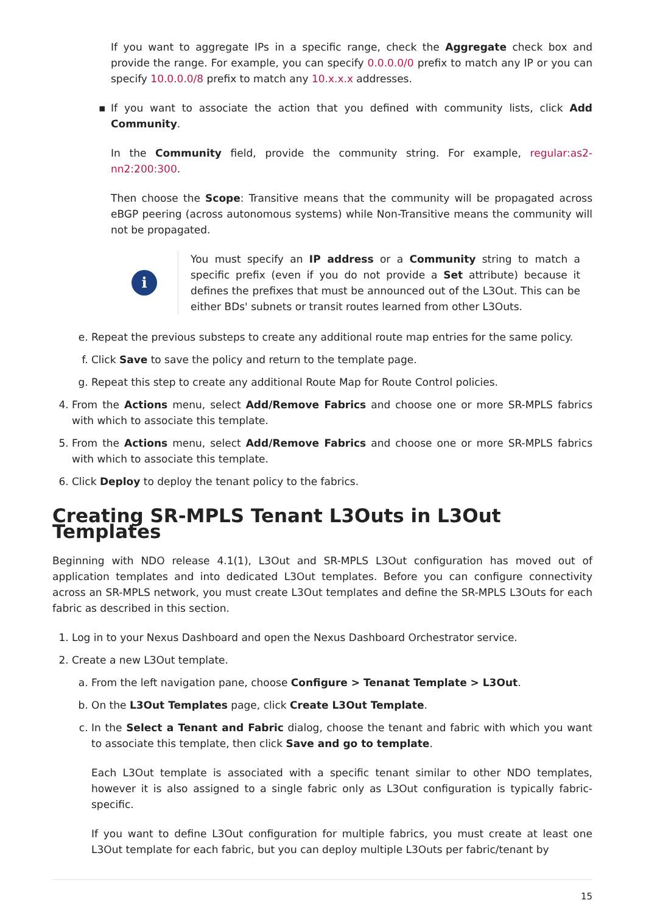If you want to aggregate IPs in a specific range, check the Aggregate check box and provide the range. For example, you can specify 0.0.0.0/0 prefix to match any IP or you can specify 10.0.0.0/8 prefix to match any 10.x.x.x addresses.
▪ If you want to associate the action that you defined with community lists, click Add Community.
In the Community field, provide the community string. For example, regular:as2-nn2:200:300.
Then choose the Scope: Transitive means that the community will be propagated across eBGP peering (across autonomous systems) while Non-Transitive means the community will not be propagated.
i
You must specify an IP address or a Community string to match a specific prefix (even if you do not provide a Set attribute) because it defines the prefixes that must be announced out of the L3Out. This can be either BDs' subnets or transit routes learned from other L3Outs.
e. Repeat the previous substeps to create any additional route map entries for the same policy.
f. Click Save to save the policy and return to the template page.
g. Repeat this step to create any additional Route Map for Route Control policies.
4. From the Actions menu, select Add/Remove Fabrics and choose one or more SR-MPLS fabrics with which to associate this template.
5. From the Actions menu, select Add/Remove Fabrics and choose one or more SR-MPLS fabrics with which to associate this template.
6. Click Deploy to deploy the tenant policy to the fabrics.
Creating SR-MPLS Tenant L3Outs in L3Out Templates
Beginning with NDO release 4.1(1), L3Out and SR-MPLS L3Out configuration has moved out of application templates and into dedicated L3Out templates. Before you can configure connectivity across an SR-MPLS network, you must create L3Out templates and define the SR-MPLS L3Outs for each fabric as described in this section.
1. Log in to your Nexus Dashboard and open the Nexus Dashboard Orchestrator service.
2. Create a new L3Out template.
a. From the left navigation pane, choose Configure > Tenanat Template > L3Out.
b. On the L3Out Templates page, click Create L3Out Template.
c. In the Select a Tenant and Fabric dialog, choose the tenant and fabric with which you want to associate this template, then click Save and go to template.
Each L3Out template is associated with a specific tenant similar to other NDO templates, however it is also assigned to a single fabric only as L3Out configuration is typically fabric-specific.
If you want to define L3Out configuration for multiple fabrics, you must create at least one L3Out template for each fabric, but you can deploy multiple L3Outs per fabric/tenant by
15